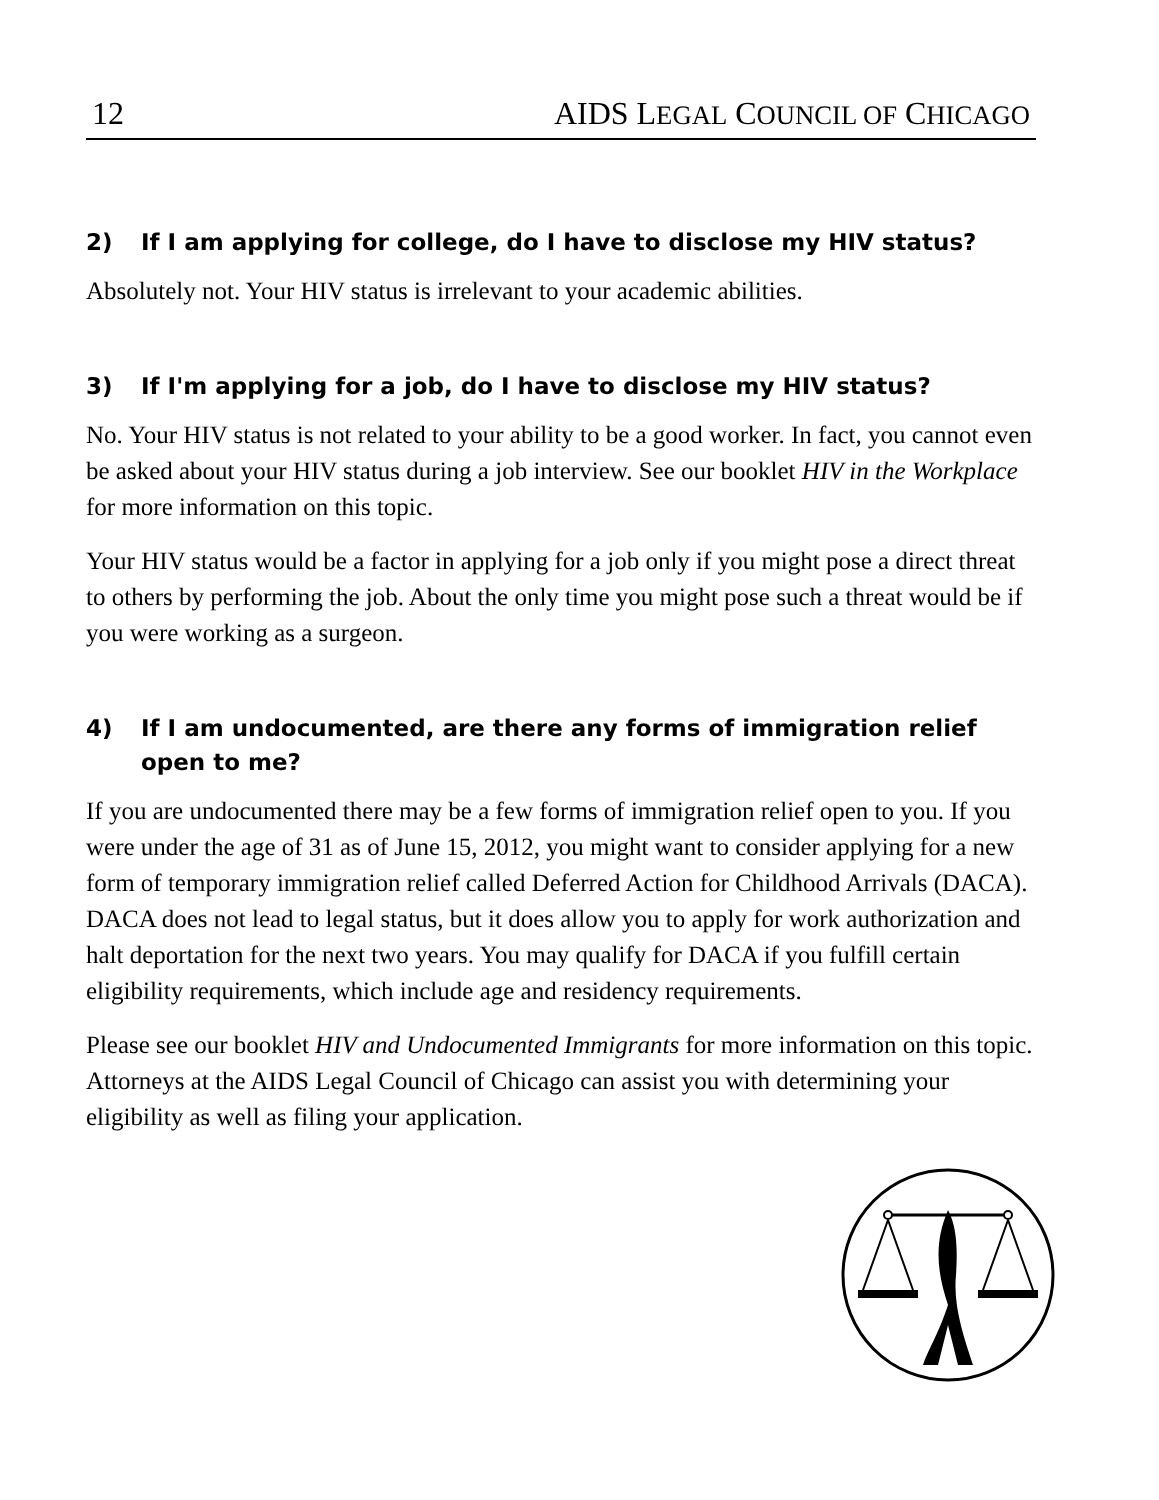12 AIDS LEGAL COUNCIL OF CHICAGO
2) If I am applying for college, do I have to disclose my HIV status?
Absolutely not. Your HIV status is irrelevant to your academic abilities.
3) If I'm applying for a job, do I have to disclose my HIV status?
No. Your HIV status is not related to your ability to be a good worker. In fact, you cannot even be asked about your HIV status during a job interview. See our booklet HIV in the Workplace for more information on this topic.
Your HIV status would be a factor in applying for a job only if you might pose a direct threat to others by performing the job. About the only time you might pose such a threat would be if you were working as a surgeon.
4) If I am undocumented, are there any forms of immigration relief open to me?
If you are undocumented there may be a few forms of immigration relief open to you. If you were under the age of 31 as of June 15, 2012, you might want to consider applying for a new form of temporary immigration relief called Deferred Action for Childhood Arrivals (DACA). DACA does not lead to legal status, but it does allow you to apply for work authorization and halt deportation for the next two years. You may qualify for DACA if you fulfill certain eligibility requirements, which include age and residency requirements.
Please see our booklet HIV and Undocumented Immigrants for more information on this topic. Attorneys at the AIDS Legal Council of Chicago can assist you with determining your eligibility as well as filing your application.